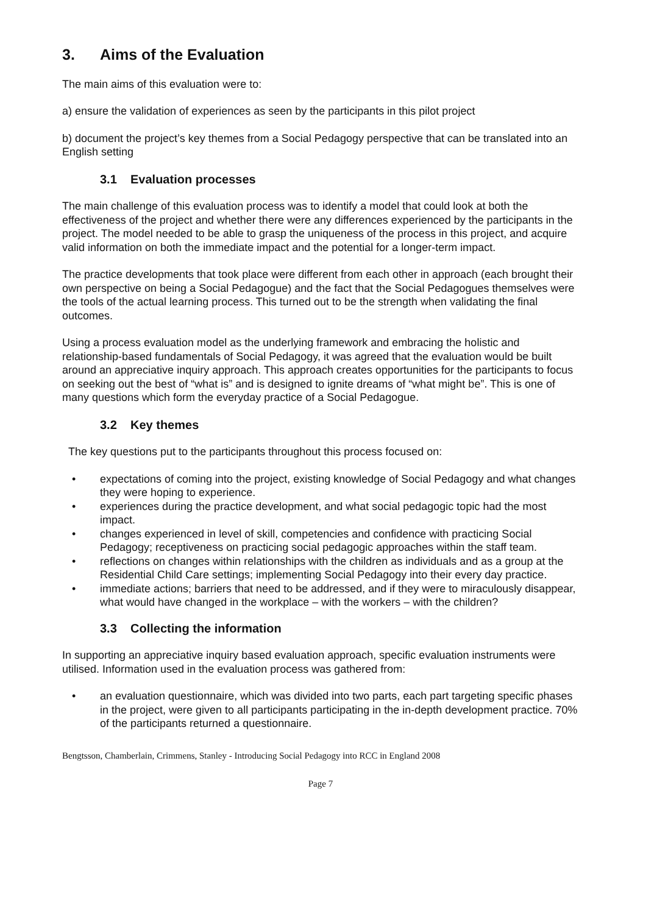3. Aims of the Evaluation
The main aims of this evaluation were to:
a) ensure the validation of experiences as seen by the participants in this pilot project
b) document the project’s key themes from a Social Pedagogy perspective that can be translated into an English setting
3.1 Evaluation processes
The main challenge of this evaluation process was to identify a model that could look at both the effectiveness of the project and whether there were any differences experienced by the participants in the project. The model needed to be able to grasp the uniqueness of the process in this project, and acquire valid information on both the immediate impact and the potential for a longer-term impact.
The practice developments that took place were different from each other in approach (each brought their own perspective on being a Social Pedagogue) and the fact that the Social Pedagogues themselves were the tools of the actual learning process. This turned out to be the strength when validating the final outcomes.
Using a process evaluation model as the underlying framework and embracing the holistic and relationship-based fundamentals of Social Pedagogy, it was agreed that the evaluation would be built around an appreciative inquiry approach. This approach creates opportunities for the participants to focus on seeking out the best of “what is” and is designed to ignite dreams of “what might be”. This is one of many questions which form the everyday practice of a Social Pedagogue.
3.2 Key themes
The key questions put to the participants throughout this process focused on:
expectations of coming into the project, existing knowledge of Social Pedagogy and what changes they were hoping to experience.
experiences during the practice development, and what social pedagogic topic had the most impact.
changes experienced in level of skill, competencies and confidence with practicing Social Pedagogy; receptiveness on practicing social pedagogic approaches within the staff team.
reflections on changes within relationships with the children as individuals and as a group at the Residential Child Care settings; implementing Social Pedagogy into their every day practice.
immediate actions; barriers that need to be addressed, and if they were to miraculously disappear, what would have changed in the workplace – with the workers – with the children?
3.3 Collecting the information
In supporting an appreciative inquiry based evaluation approach, specific evaluation instruments were utilised. Information used in the evaluation process was gathered from:
an evaluation questionnaire, which was divided into two parts, each part targeting specific phases in the project, were given to all participants participating in the in-depth development practice. 70% of the participants returned a questionnaire.
Bengtsson, Chamberlain, Crimmens, Stanley - Introducing Social Pedagogy into RCC in England 2008
Page 7